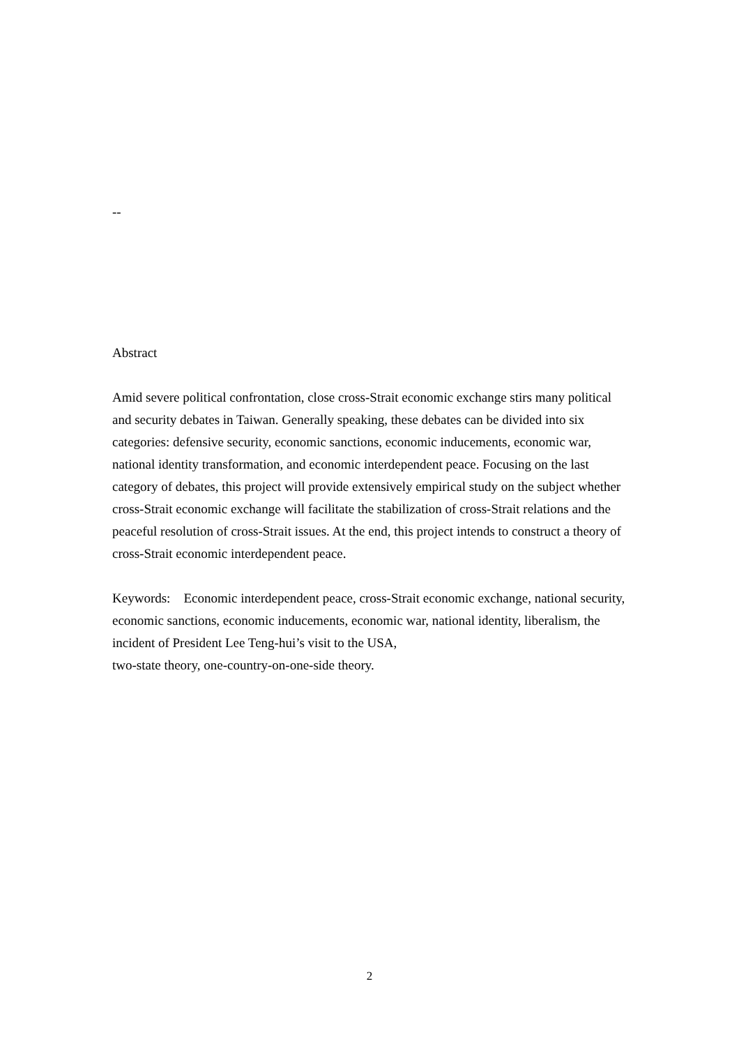--
Abstract
Amid severe political confrontation, close cross-Strait economic exchange stirs many political and security debates in Taiwan. Generally speaking, these debates can be divided into six categories: defensive security, economic sanctions, economic inducements, economic war, national identity transformation, and economic interdependent peace. Focusing on the last category of debates, this project will provide extensively empirical study on the subject whether cross-Strait economic exchange will facilitate the stabilization of cross-Strait relations and the peaceful resolution of cross-Strait issues. At the end, this project intends to construct a theory of cross-Strait economic interdependent peace.
Keywords: Economic interdependent peace, cross-Strait economic exchange, national security, economic sanctions, economic inducements, economic war, national identity, liberalism, the incident of President Lee Teng-hui’s visit to the USA,
two-state theory, one-country-on-one-side theory.
2